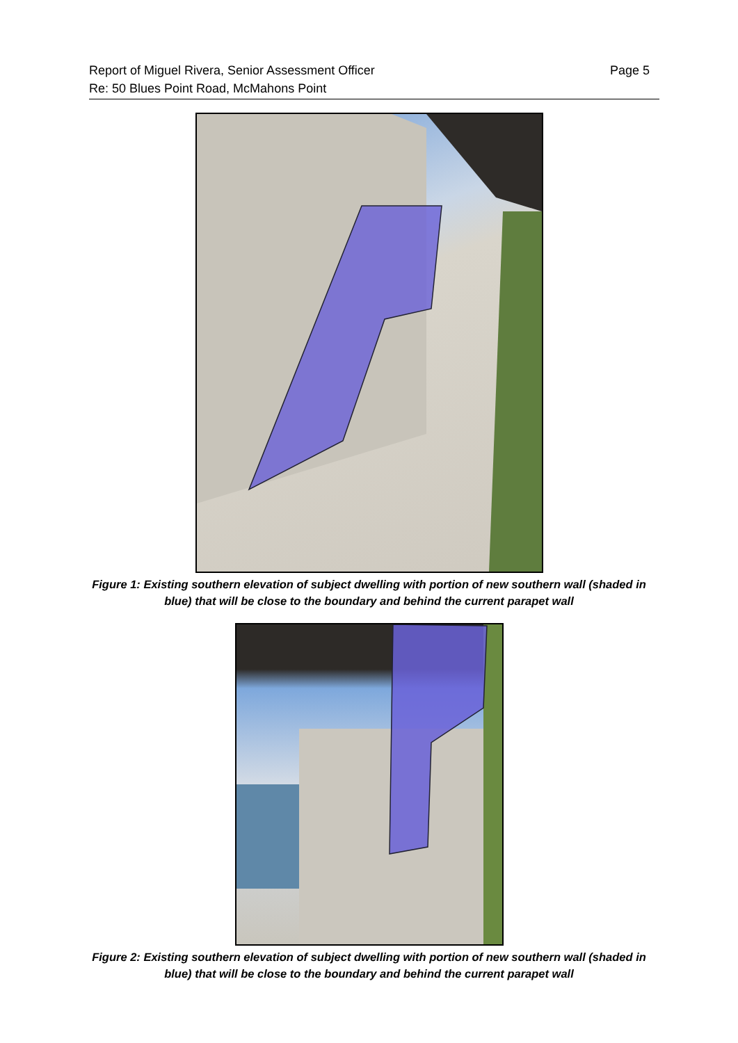Page 5 Report of Miguel Rivera, Senior Assessment Officer
Re: 50 Blues Point Road, McMahons Point
Figure 1: Existing southern elevation of subject dwelling with portion of new southern wall (shaded in blue) that will be close to the boundary and behind the current parapet wall
Figure 2: Existing southern elevation of subject dwelling with portion of new southern wall (shaded in blue) that will be close to the boundary and behind the current parapet wall